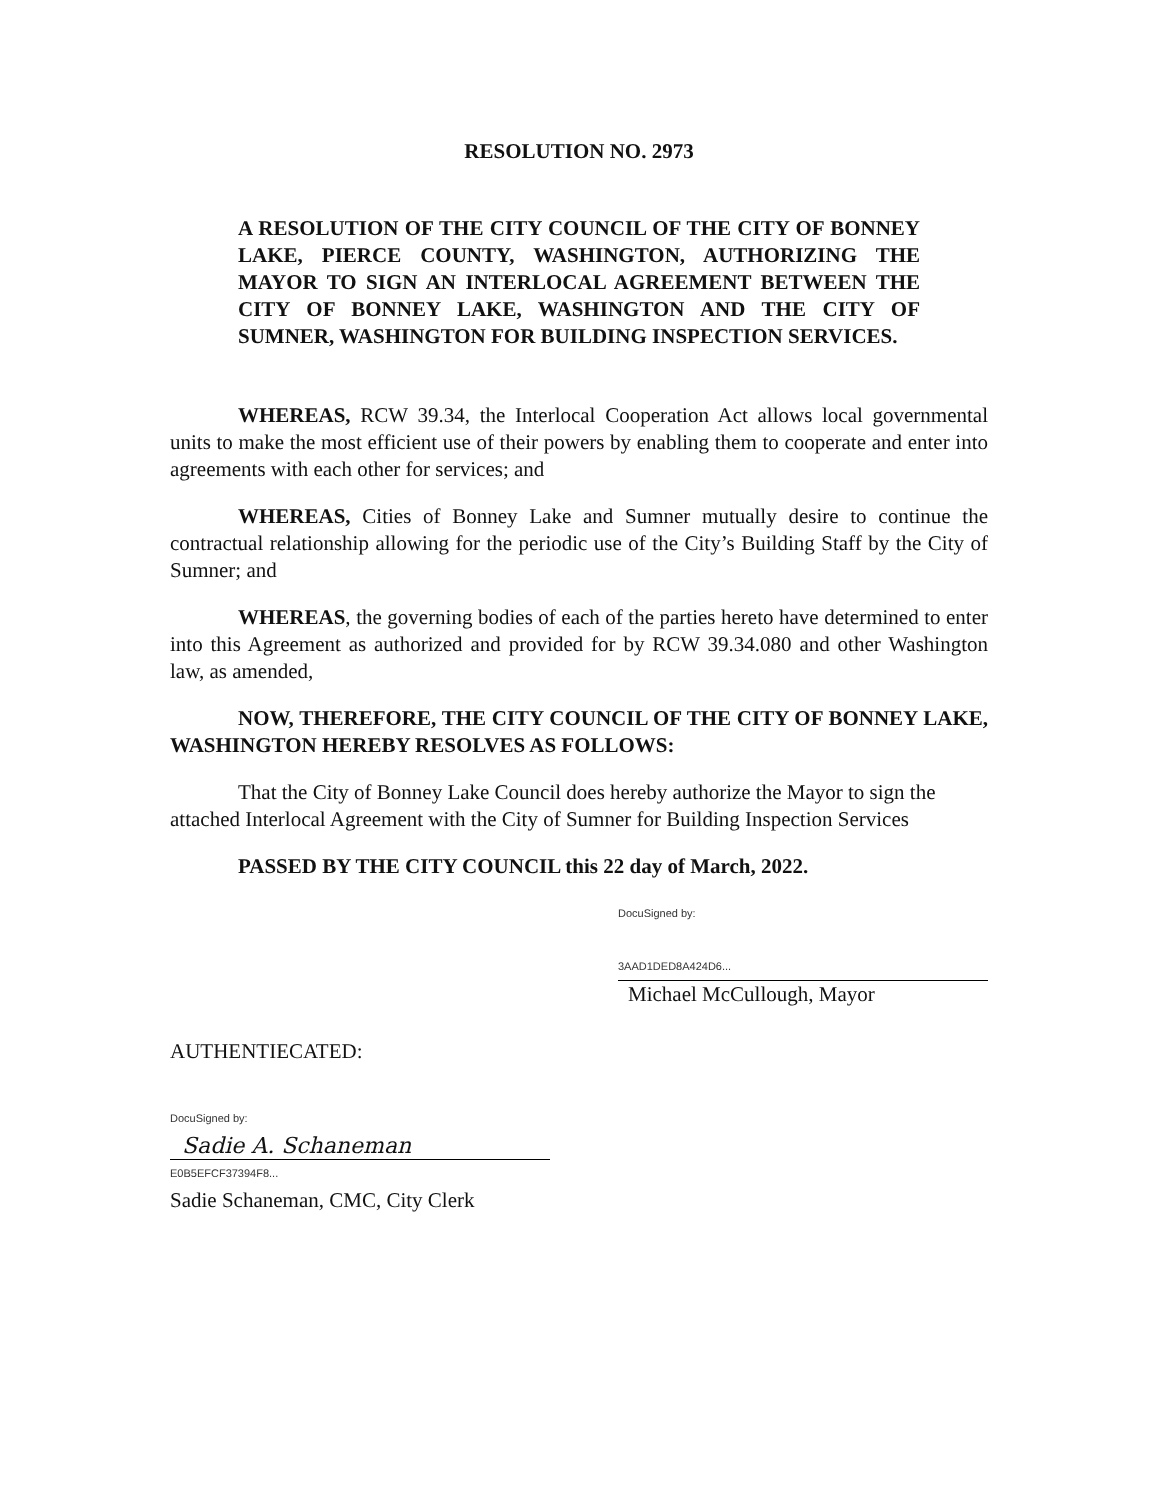RESOLUTION NO. 2973
A RESOLUTION OF THE CITY COUNCIL OF THE CITY OF BONNEY LAKE, PIERCE COUNTY, WASHINGTON, AUTHORIZING THE MAYOR TO SIGN AN INTERLOCAL AGREEMENT BETWEEN THE CITY OF BONNEY LAKE, WASHINGTON AND THE CITY OF SUMNER, WASHINGTON FOR BUILDING INSPECTION SERVICES.
WHEREAS, RCW 39.34, the Interlocal Cooperation Act allows local governmental units to make the most efficient use of their powers by enabling them to cooperate and enter into agreements with each other for services; and
WHEREAS, Cities of Bonney Lake and Sumner mutually desire to continue the contractual relationship allowing for the periodic use of the City’s Building Staff by the City of Sumner; and
WHEREAS, the governing bodies of each of the parties hereto have determined to enter into this Agreement as authorized and provided for by RCW 39.34.080 and other Washington law, as amended,
NOW, THEREFORE, THE CITY COUNCIL OF THE CITY OF BONNEY LAKE, WASHINGTON HEREBY RESOLVES AS FOLLOWS:
That the City of Bonney Lake Council does hereby authorize the Mayor to sign the attached Interlocal Agreement with the City of Sumner for Building Inspection Services
PASSED BY THE CITY COUNCIL this 22 day of March, 2022.
DocuSigned by:
3AAD1DED8A424D6...
Michael McCullough, Mayor
AUTHENTIECATED:
DocuSigned by:
Sadie A. Schaneman
E0B5EFCF37394F8...
Sadie Schaneman, CMC, City Clerk